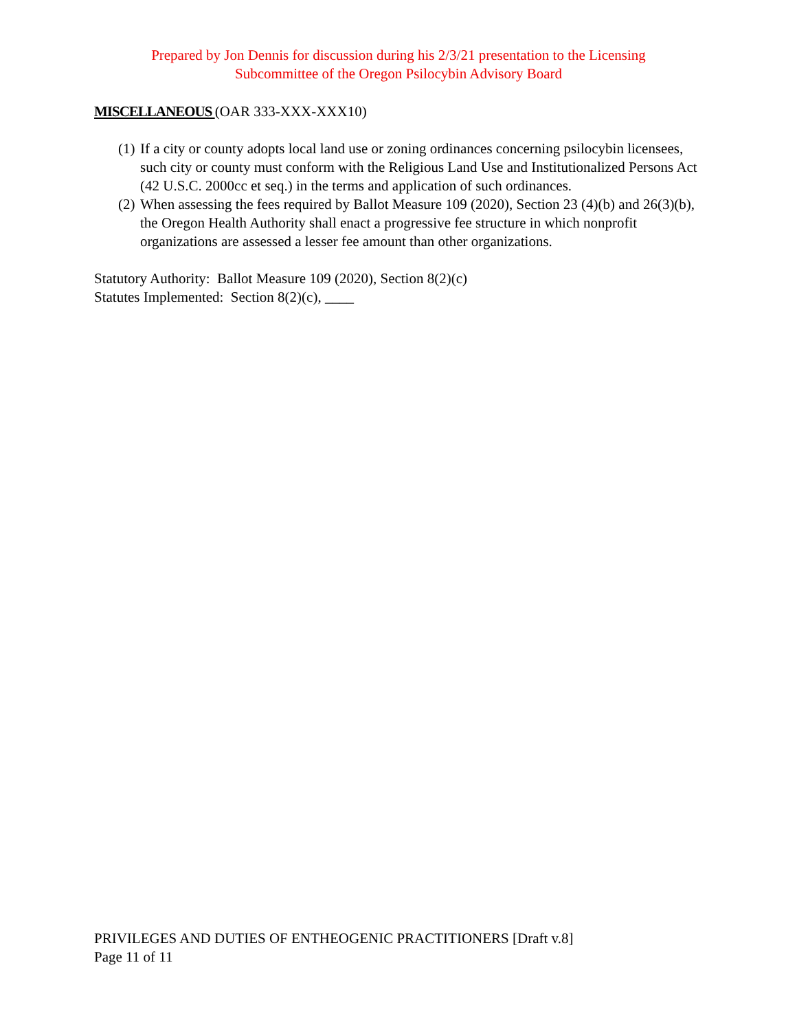Prepared by Jon Dennis for discussion during his 2/3/21 presentation to the Licensing
Subcommittee of the Oregon Psilocybin Advisory Board
MISCELLANEOUS (OAR 333-XXX-XXX10)
(1) If a city or county adopts local land use or zoning ordinances concerning psilocybin licensees, such city or county must conform with the Religious Land Use and Institutionalized Persons Act (42 U.S.C. 2000cc et seq.) in the terms and application of such ordinances.
(2) When assessing the fees required by Ballot Measure 109 (2020), Section 23 (4)(b) and 26(3)(b), the Oregon Health Authority shall enact a progressive fee structure in which nonprofit organizations are assessed a lesser fee amount than other organizations.
Statutory Authority: Ballot Measure 109 (2020), Section 8(2)(c)
Statutes Implemented: Section 8(2)(c), ____
PRIVILEGES AND DUTIES OF ENTHEOGENIC PRACTITIONERS [Draft v.8]
Page 11 of 11